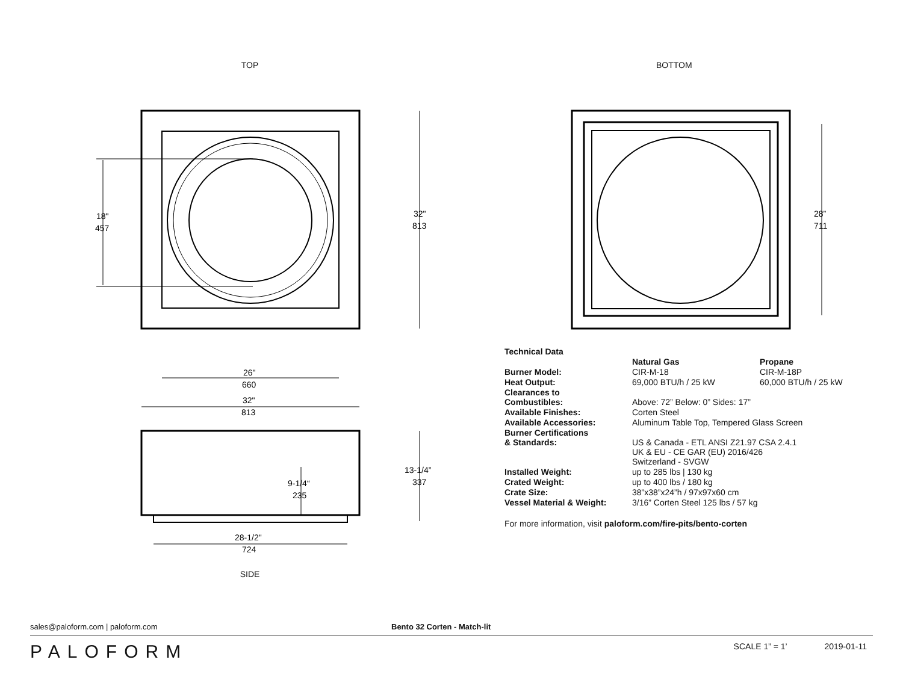TOP
18"
457
32"
813
26"
660
BOTTOM
28”
711
32"
813
13-1/4”
337
9-1/4“
235
28-1/2"
724
SIDE
| Technical Data | | |
| | Natural Gas | Propane |
| Burner Model: | CIR-M-18 | CIR-M-18P |
| Heat Output: | 69,000 BTU/h / 25 kW | 60,000 BTU/h / 25 kW |
| Clearances to Combustibles: | Above: 72” Below: 0” Sides: 17” | |
| Available Finishes: | Corten Steel | |
| Available Accessories: | Aluminum Table Top, Tempered Glass Screen | |
| Burner Certifications & Standards: | US & Canada - ETL ANSI Z21.97 CSA 2.4.1 UK & EU - CE GAR (EU) 2016/426 Switzerland - SVGW | |
| Installed Weight: | up to 285 lbs / 130 kg | |
| Crated Weight: | up to 400 lbs / 180 kg | |
| Crate Size: | 38”x38”x24”h / 97x97x60 cm | |
| Vessel Material & Weight: | 3/16” Corten Steel 125 lbs / 57 kg | |
For more information, visit paloform.com/fire-pits/bento-corten
sales@paloform.com | paloform.com Bento 32 Corten - Match-lit
PALOFORM
SCALE 1” = 1’ 2019-01-11